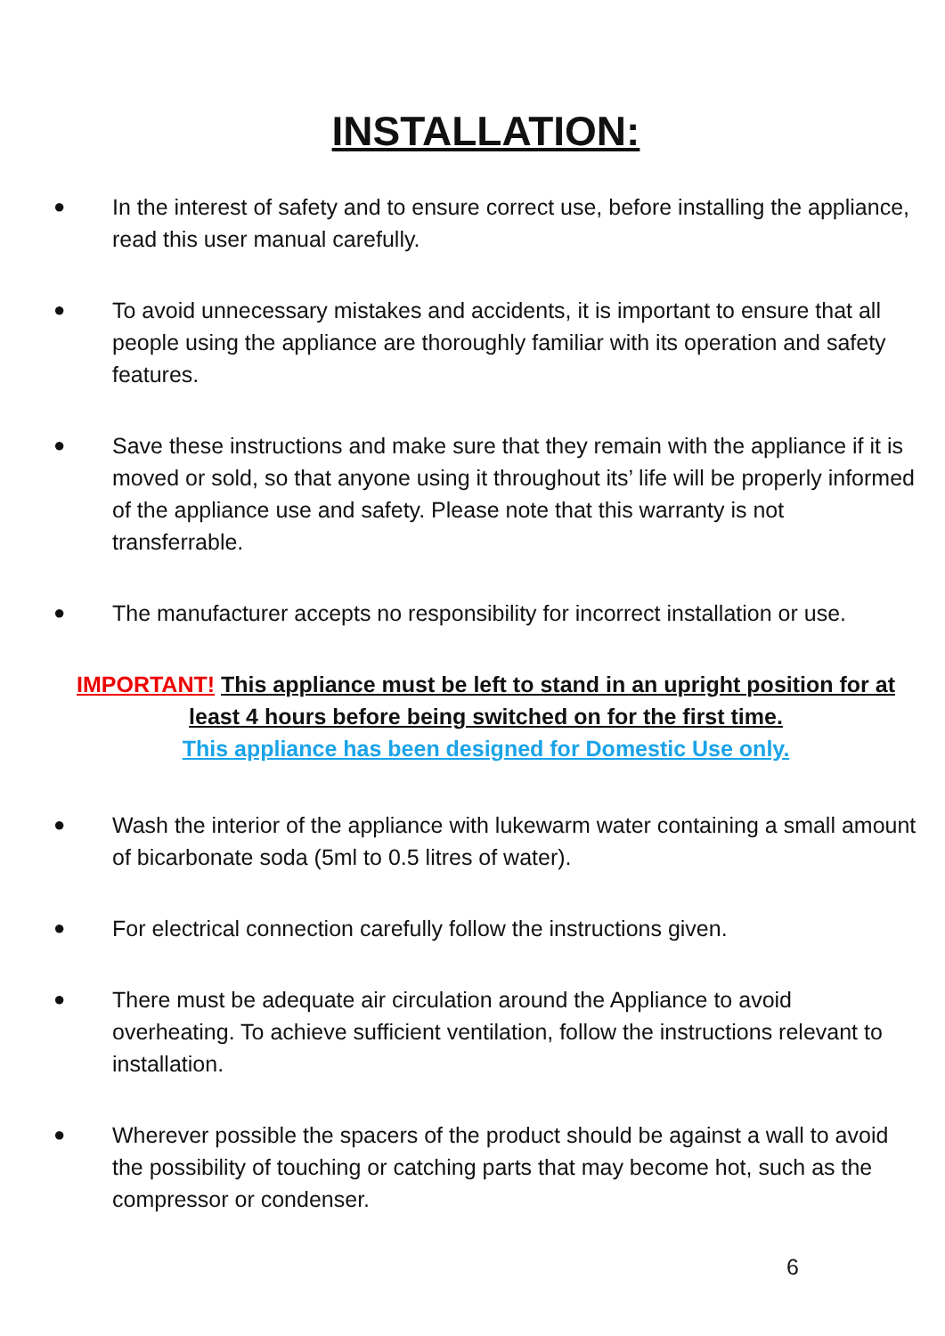INSTALLATION:
● In the interest of safety and to ensure correct use, before installing the appliance, read this user manual carefully.
● To avoid unnecessary mistakes and accidents, it is important to ensure that all people using the appliance are thoroughly familiar with its operation and safety features.
● Save these instructions and make sure that they remain with the appliance if it is moved or sold, so that anyone using it throughout its’ life will be properly informed of the appliance use and safety. Please note that this warranty is not transferrable.
● The manufacturer accepts no responsibility for incorrect installation or use.
IMPORTANT! This appliance must be left to stand in an upright position for at least 4 hours before being switched on for the first time.
This appliance has been designed for Domestic Use only.
● Wash the interior of the appliance with lukewarm water containing a small amount of bicarbonate soda (5ml to 0.5 litres of water).
● For electrical connection carefully follow the instructions given.
● There must be adequate air circulation around the Appliance to avoid overheating. To achieve sufficient ventilation, follow the instructions relevant to installation.
● Wherever possible the spacers of the product should be against a wall to avoid the possibility of touching or catching parts that may become hot, such as the compressor or condenser.
6